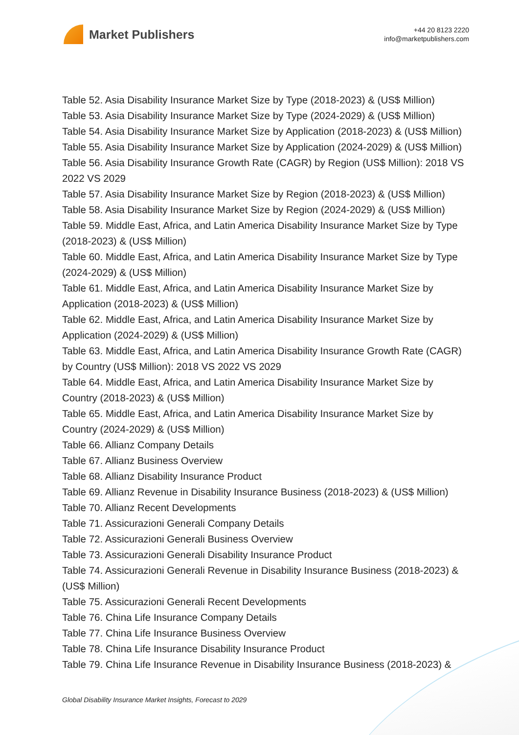Market Publishers
+44 20 8123 2220
info@marketpublishers.com
Table 52. Asia Disability Insurance Market Size by Type (2018-2023) & (US$ Million)
Table 53. Asia Disability Insurance Market Size by Type (2024-2029) & (US$ Million)
Table 54. Asia Disability Insurance Market Size by Application (2018-2023) & (US$ Million)
Table 55. Asia Disability Insurance Market Size by Application (2024-2029) & (US$ Million)
Table 56. Asia Disability Insurance Growth Rate (CAGR) by Region (US$ Million): 2018 VS 2022 VS 2029
Table 57. Asia Disability Insurance Market Size by Region (2018-2023) & (US$ Million)
Table 58. Asia Disability Insurance Market Size by Region (2024-2029) & (US$ Million)
Table 59. Middle East, Africa, and Latin America Disability Insurance Market Size by Type (2018-2023) & (US$ Million)
Table 60. Middle East, Africa, and Latin America Disability Insurance Market Size by Type (2024-2029) & (US$ Million)
Table 61. Middle East, Africa, and Latin America Disability Insurance Market Size by Application (2018-2023) & (US$ Million)
Table 62. Middle East, Africa, and Latin America Disability Insurance Market Size by Application (2024-2029) & (US$ Million)
Table 63. Middle East, Africa, and Latin America Disability Insurance Growth Rate (CAGR) by Country (US$ Million): 2018 VS 2022 VS 2029
Table 64. Middle East, Africa, and Latin America Disability Insurance Market Size by Country (2018-2023) & (US$ Million)
Table 65. Middle East, Africa, and Latin America Disability Insurance Market Size by Country (2024-2029) & (US$ Million)
Table 66. Allianz Company Details
Table 67. Allianz Business Overview
Table 68. Allianz Disability Insurance Product
Table 69. Allianz Revenue in Disability Insurance Business (2018-2023) & (US$ Million)
Table 70. Allianz Recent Developments
Table 71. Assicurazioni Generali Company Details
Table 72. Assicurazioni Generali Business Overview
Table 73. Assicurazioni Generali Disability Insurance Product
Table 74. Assicurazioni Generali Revenue in Disability Insurance Business (2018-2023) & (US$ Million)
Table 75. Assicurazioni Generali Recent Developments
Table 76. China Life Insurance Company Details
Table 77. China Life Insurance Business Overview
Table 78. China Life Insurance Disability Insurance Product
Table 79. China Life Insurance Revenue in Disability Insurance Business (2018-2023) &
Global Disability Insurance Market Insights, Forecast to 2029